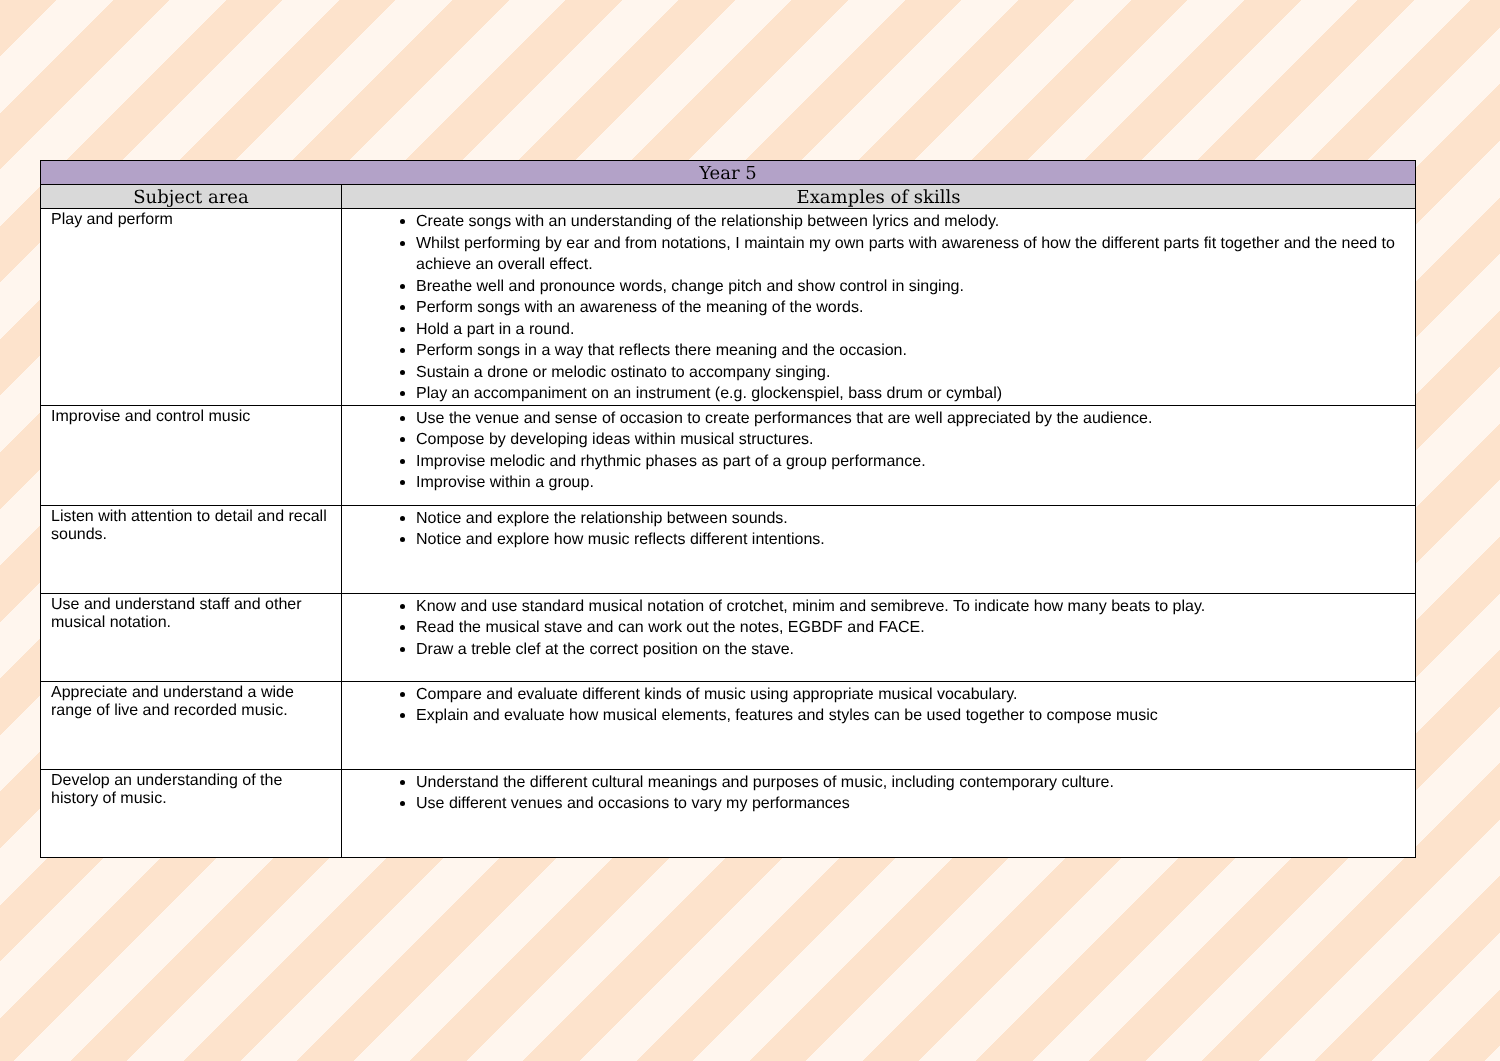| Year 5 | |
| --- | --- |
| Subject area | Examples of skills |
| Play and perform | Create songs with an understanding of the relationship between lyrics and melody. Whilst performing by ear and from notations, I maintain my own parts with awareness of how the different parts fit together and the need to achieve an overall effect. Breathe well and pronounce words, change pitch and show control in singing. Perform songs with an awareness of the meaning of the words. Hold a part in a round. Perform songs in a way that reflects there meaning and the occasion. Sustain a drone or melodic ostinato to accompany singing. Play an accompaniment on an instrument (e.g. glockenspiel, bass drum or cymbal) |
| Improvise and control music | Use the venue and sense of occasion to create performances that are well appreciated by the audience. Compose by developing ideas within musical structures. Improvise melodic and rhythmic phases as part of a group performance. Improvise within a group. |
| Listen with attention to detail and recall sounds. | Notice and explore the relationship between sounds. Notice and explore how music reflects different intentions. |
| Use and understand staff and other musical notation. | Know and use standard musical notation of crotchet, minim and semibreve. To indicate how many beats to play. Read the musical stave and can work out the notes, EGBDF and FACE. Draw a treble clef at the correct position on the stave. |
| Appreciate and understand a wide range of live and recorded music. | Compare and evaluate different kinds of music using appropriate musical vocabulary. Explain and evaluate how musical elements, features and styles can be used together to compose music |
| Develop an understanding of the history of music. | Understand the different cultural meanings and purposes of music, including contemporary culture. Use different venues and occasions to vary my performances |